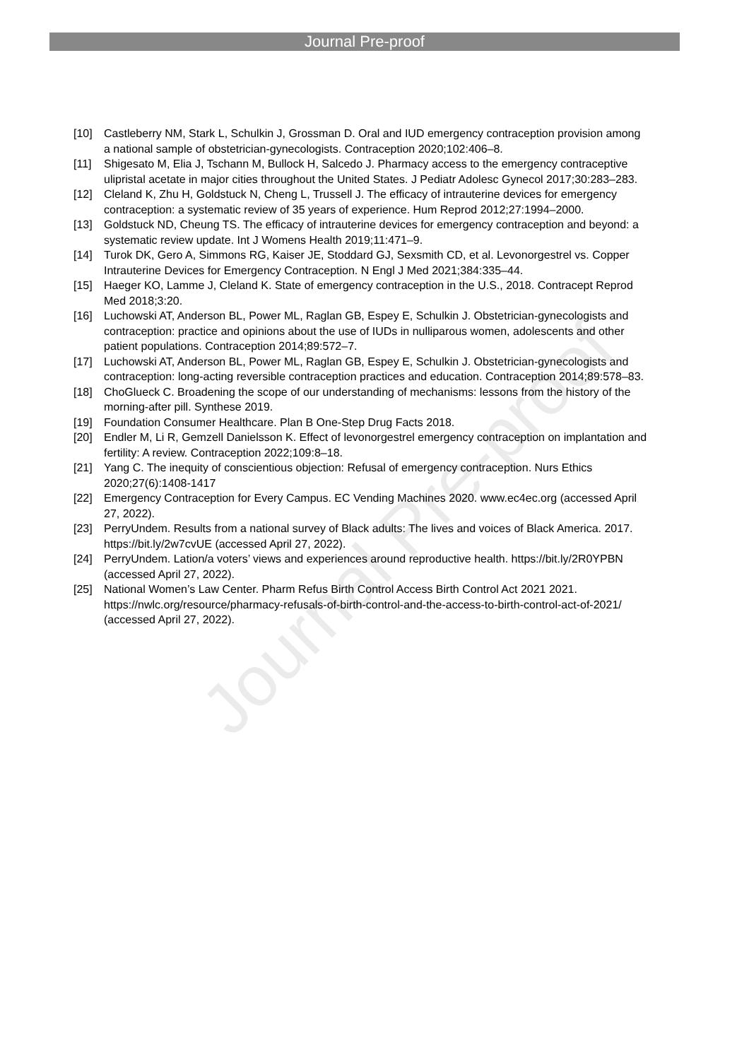Journal Pre-proof
Journal Pre-proof
[10] Castleberry NM, Stark L, Schulkin J, Grossman D. Oral and IUD emergency contraception provision among a national sample of obstetrician-gynecologists. Contraception 2020;102:406–8.
[11] Shigesato M, Elia J, Tschann M, Bullock H, Salcedo J. Pharmacy access to the emergency contraceptive ulipristal acetate in major cities throughout the United States. J Pediatr Adolesc Gynecol 2017;30:283–283.
[12] Cleland K, Zhu H, Goldstuck N, Cheng L, Trussell J. The efficacy of intrauterine devices for emergency contraception: a systematic review of 35 years of experience. Hum Reprod 2012;27:1994–2000.
[13] Goldstuck ND, Cheung TS. The efficacy of intrauterine devices for emergency contraception and beyond: a systematic review update. Int J Womens Health 2019;11:471–9.
[14] Turok DK, Gero A, Simmons RG, Kaiser JE, Stoddard GJ, Sexsmith CD, et al. Levonorgestrel vs. Copper Intrauterine Devices for Emergency Contraception. N Engl J Med 2021;384:335–44.
[15] Haeger KO, Lamme J, Cleland K. State of emergency contraception in the U.S., 2018. Contracept Reprod Med 2018;3:20.
[16] Luchowski AT, Anderson BL, Power ML, Raglan GB, Espey E, Schulkin J. Obstetrician-gynecologists and contraception: practice and opinions about the use of IUDs in nulliparous women, adolescents and other patient populations. Contraception 2014;89:572–7.
[17] Luchowski AT, Anderson BL, Power ML, Raglan GB, Espey E, Schulkin J. Obstetrician-gynecologists and contraception: long-acting reversible contraception practices and education. Contraception 2014;89:578–83.
[18] ChoGlueck C. Broadening the scope of our understanding of mechanisms: lessons from the history of the morning-after pill. Synthese 2019.
[19] Foundation Consumer Healthcare. Plan B One-Step Drug Facts 2018.
[20] Endler M, Li R, Gemzell Danielsson K. Effect of levonorgestrel emergency contraception on implantation and fertility: A review. Contraception 2022;109:8–18.
[21] Yang C. The inequity of conscientious objection: Refusal of emergency contraception. Nurs Ethics 2020;27(6):1408-1417
[22] Emergency Contraception for Every Campus. EC Vending Machines 2020. www.ec4ec.org (accessed April 27, 2022).
[23] PerryUndem. Results from a national survey of Black adults: The lives and voices of Black America. 2017. https://bit.ly/2w7cvUE (accessed April 27, 2022).
[24] PerryUndem. Lation/a voters’ views and experiences around reproductive health. https://bit.ly/2R0YPBN (accessed April 27, 2022).
[25] National Women’s Law Center. Pharm Refus Birth Control Access Birth Control Act 2021 2021. https://nwlc.org/resource/pharmacy-refusals-of-birth-control-and-the-access-to-birth-control-act-of-2021/ (accessed April 27, 2022).